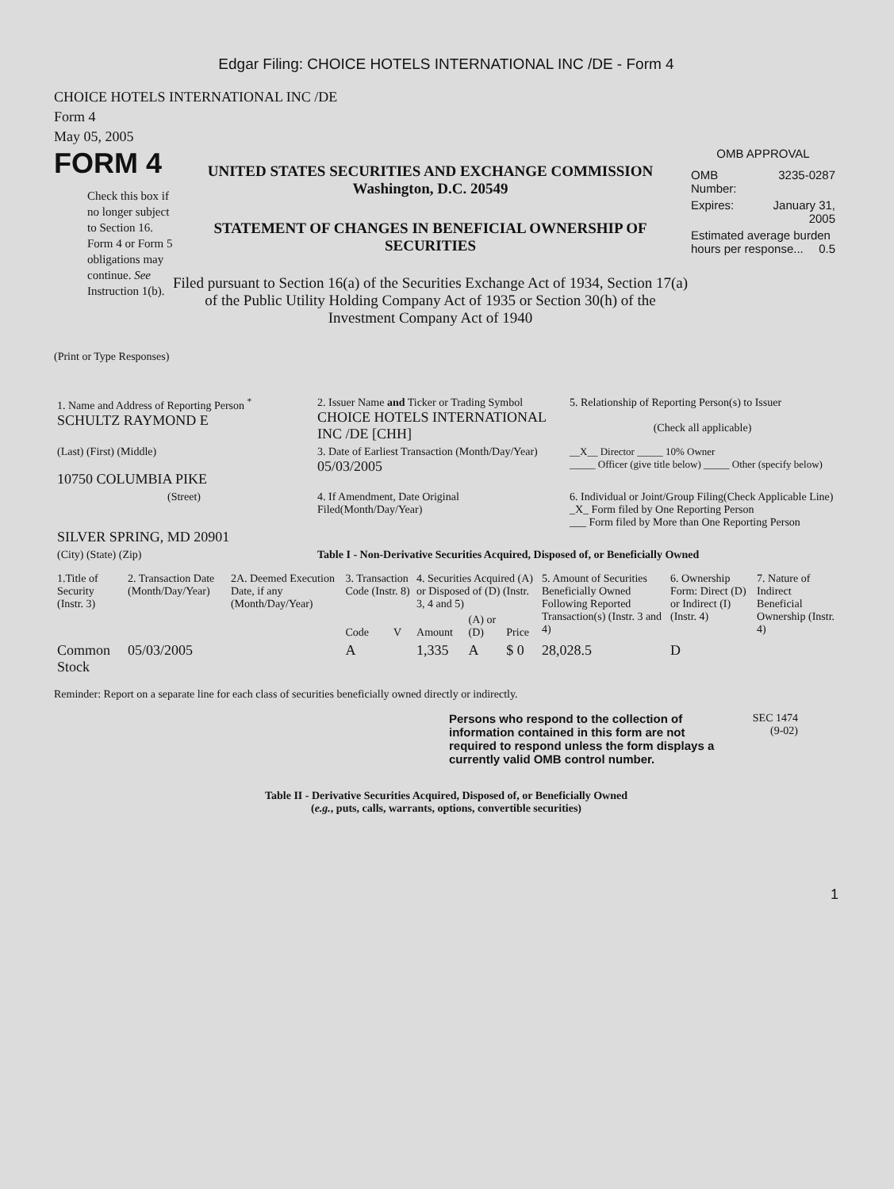Edgar Filing: CHOICE HOTELS INTERNATIONAL INC /DE - Form 4
CHOICE HOTELS INTERNATIONAL INC /DE
Form 4
May 05, 2005
FORM 4
Check this box if no longer subject to Section 16. Form 4 or Form 5 obligations may continue. See Instruction 1(b).
UNITED STATES SECURITIES AND EXCHANGE COMMISSION
Washington, D.C. 20549
STATEMENT OF CHANGES IN BENEFICIAL OWNERSHIP OF SECURITIES
Filed pursuant to Section 16(a) of the Securities Exchange Act of 1934, Section 17(a) of the Public Utility Holding Company Act of 1935 or Section 30(h) of the Investment Company Act of 1940
OMB APPROVAL
| OMB Number: | 3235-0287 |
| Expires: | January 31, 2005 |
| Estimated average burden hours per response... 0.5 | |
(Print or Type Responses)
| 1. Name and Address of Reporting Person <sup>*</sup> SCHULTZ RAYMOND E | 2. Issuer Name and Ticker or Trading Symbol CHOICE HOTELS INTERNATIONAL INC /DE [CHH] | 5. Relationship of Reporting Person(s) to Issuer (Check all applicable) |
| (Last) (First) (Middle) 10750 COLUMBIA PIKE | 3. Date of Earliest Transaction (Month/Day/Year) 05/03/2005 | __X__ Director _____ 10% Owner _____ Officer (give title below) _____ Other (specify below) |
| (Street) SILVER SPRING, MD 20901 | 4. If Amendment, Date Original Filed(Month/Day/Year) | 6. Individual or Joint/Group Filing(Check Applicable Line) _X_ Form filed by One Reporting Person ___ Form filed by More than One Reporting Person |
| (City) (State) (Zip) | Table I - Non-Derivative Securities Acquired, Disposed of, or Beneficially Owned | |
| 1.Title of Security (Instr. 3) | 2. Transaction Date (Month/Day/Year) | 2A. Deemed Execution Date, if any (Month/Day/Year) | 3. Transaction Code (Instr. 8) | | 4. Securities Acquired (A) or Disposed of (D) (Instr. 3, 4 and 5) | | | 5. Amount of Securities Beneficially Owned Following Reported Transaction(s) (Instr. 3 and 4) | 6. Ownership Form: Direct (D) or Indirect (I) (Instr. 4) | 7. Nature of Indirect Beneficial Ownership (Instr. 4) |
| --- | --- | --- | --- | --- | --- | --- | --- | --- | --- | --- |
| | | | Code | V | Amount | (A) or (D) | Price | | | |
| Common Stock | 05/03/2005 | | A | | 1,335 | A | $ 0 | 28,028.5 | D | |
Reminder: Report on a separate line for each class of securities beneficially owned directly or indirectly.
Persons who respond to the collection of information contained in this form are not required to respond unless the form displays a currently valid OMB control number.
SEC 1474
(9-02)
Table II - Derivative Securities Acquired, Disposed of, or Beneficially Owned
(e.g., puts, calls, warrants, options, convertible securities)
1